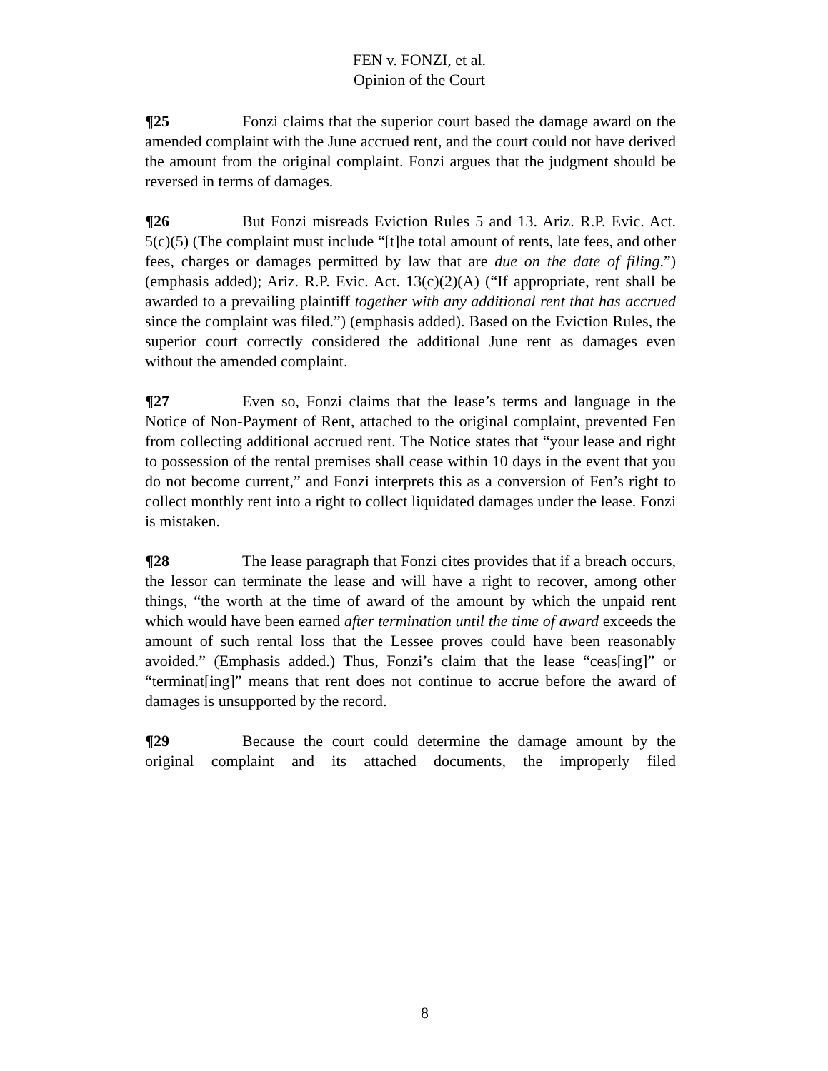FEN v. FONZI, et al.
Opinion of the Court
¶25 Fonzi claims that the superior court based the damage award on the amended complaint with the June accrued rent, and the court could not have derived the amount from the original complaint. Fonzi argues that the judgment should be reversed in terms of damages.
¶26 But Fonzi misreads Eviction Rules 5 and 13. Ariz. R.P. Evic. Act. 5(c)(5) (The complaint must include “[t]he total amount of rents, late fees, and other fees, charges or damages permitted by law that are due on the date of filing.”) (emphasis added); Ariz. R.P. Evic. Act. 13(c)(2)(A) (“If appropriate, rent shall be awarded to a prevailing plaintiff together with any additional rent that has accrued since the complaint was filed.”) (emphasis added). Based on the Eviction Rules, the superior court correctly considered the additional June rent as damages even without the amended complaint.
¶27 Even so, Fonzi claims that the lease’s terms and language in the Notice of Non-Payment of Rent, attached to the original complaint, prevented Fen from collecting additional accrued rent. The Notice states that “your lease and right to possession of the rental premises shall cease within 10 days in the event that you do not become current,” and Fonzi interprets this as a conversion of Fen’s right to collect monthly rent into a right to collect liquidated damages under the lease. Fonzi is mistaken.
¶28 The lease paragraph that Fonzi cites provides that if a breach occurs, the lessor can terminate the lease and will have a right to recover, among other things, “the worth at the time of award of the amount by which the unpaid rent which would have been earned after termination until the time of award exceeds the amount of such rental loss that the Lessee proves could have been reasonably avoided.” (Emphasis added.) Thus, Fonzi’s claim that the lease “ceas[ing]” or “terminat[ing]” means that rent does not continue to accrue before the award of damages is unsupported by the record.
¶29 Because the court could determine the damage amount by the original complaint and its attached documents, the improperly filed
8